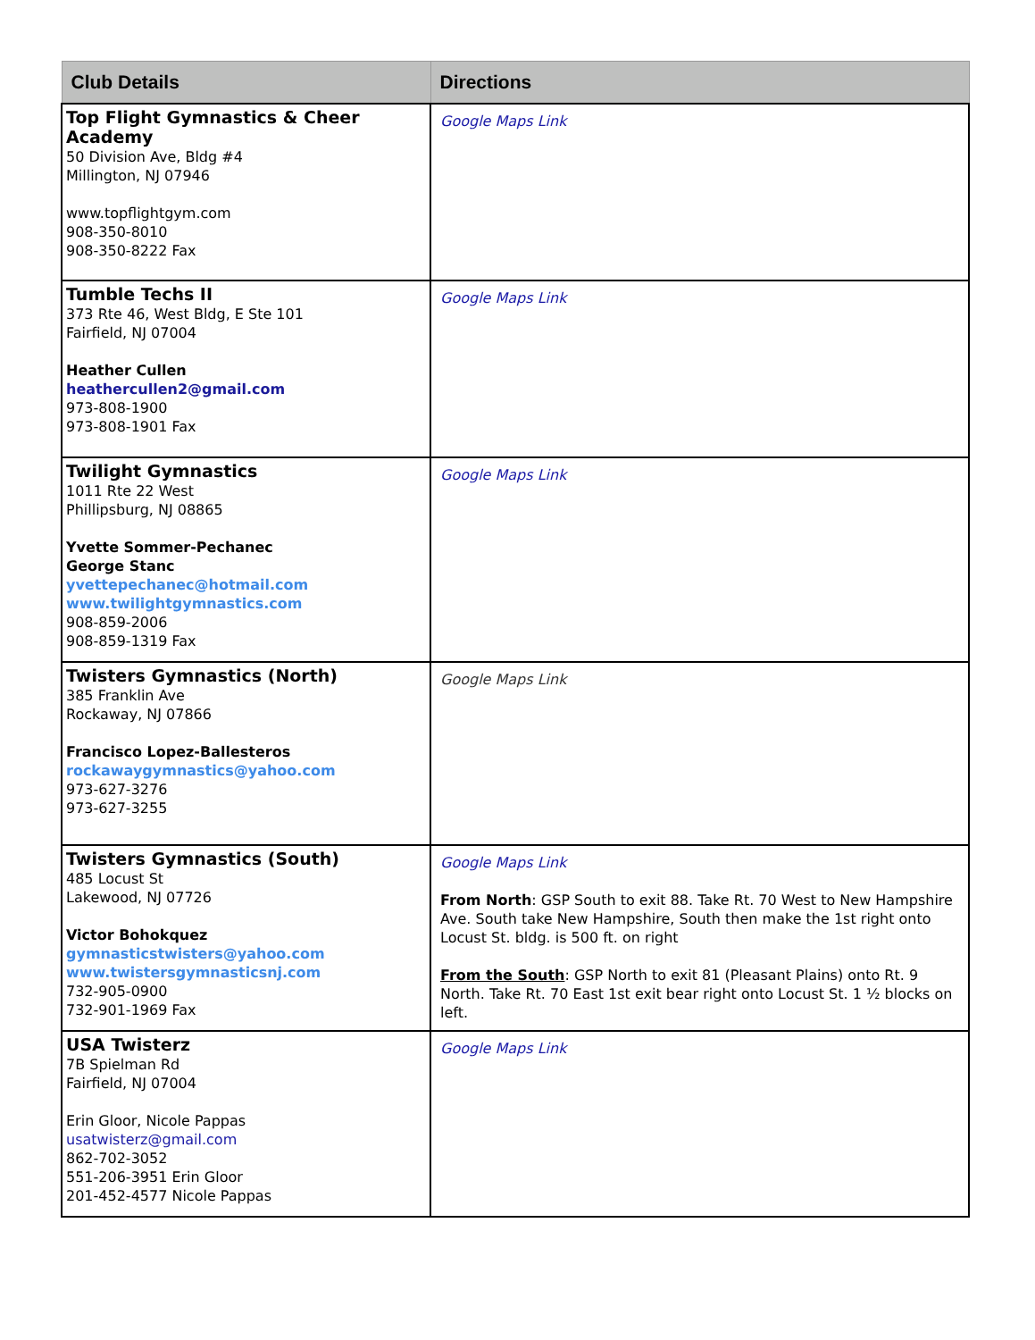| Club Details | Directions |
| --- | --- |
| Top Flight Gymnastics & Cheer Academy 50 Division Ave, Bldg #4 Millington, NJ 07946 www.topflightgym.com 908-350-8010 908-350-8222 Fax | Google Maps Link |
| Tumble Techs II 373 Rte 46, West Bldg, E Ste 101 Fairfield, NJ 07004 Heather Cullen heathercullen2@gmail.com 973-808-1900 973-808-1901 Fax | Google Maps Link |
| Twilight Gymnastics 1011 Rte 22 West Phillipsburg, NJ 08865 Yvette Sommer-Pechanec George Stanc yvettepechanec@hotmail.com www.twilightgymnastics.com 908-859-2006 908-859-1319 Fax | Google Maps Link |
| Twisters Gymnastics (North) 385 Franklin Ave Rockaway, NJ 07866 Francisco Lopez-Ballesteros rockawaygymnastics@yahoo.com 973-627-3276 973-627-3255 | Google Maps Link |
| Twisters Gymnastics (South) 485 Locust St Lakewood, NJ 07726 Victor Bohokquez gymnasticstwisters@yahoo.com www.twistersgymnasticsnj.com 732-905-0900 732-901-1969 Fax | Google Maps Link From North : GSP South to exit 88. Take Rt. 70 West to New Hampshire Ave. South take New Hampshire, South then make the 1st right onto Locust St. bldg. is 500 ft. on right From the South : GSP North to exit 81 (Pleasant Plains) onto Rt. 9 North. Take Rt. 70 East 1st exit bear right onto Locust St. 1 ½ blocks on left. |
| USA Twisterz 7B Spielman Rd Fairfield, NJ 07004 Erin Gloor, Nicole Pappas usatwisterz@gmail.com 862-702-3052 551-206-3951 Erin Gloor 201-452-4577 Nicole Pappas | Google Maps Link |